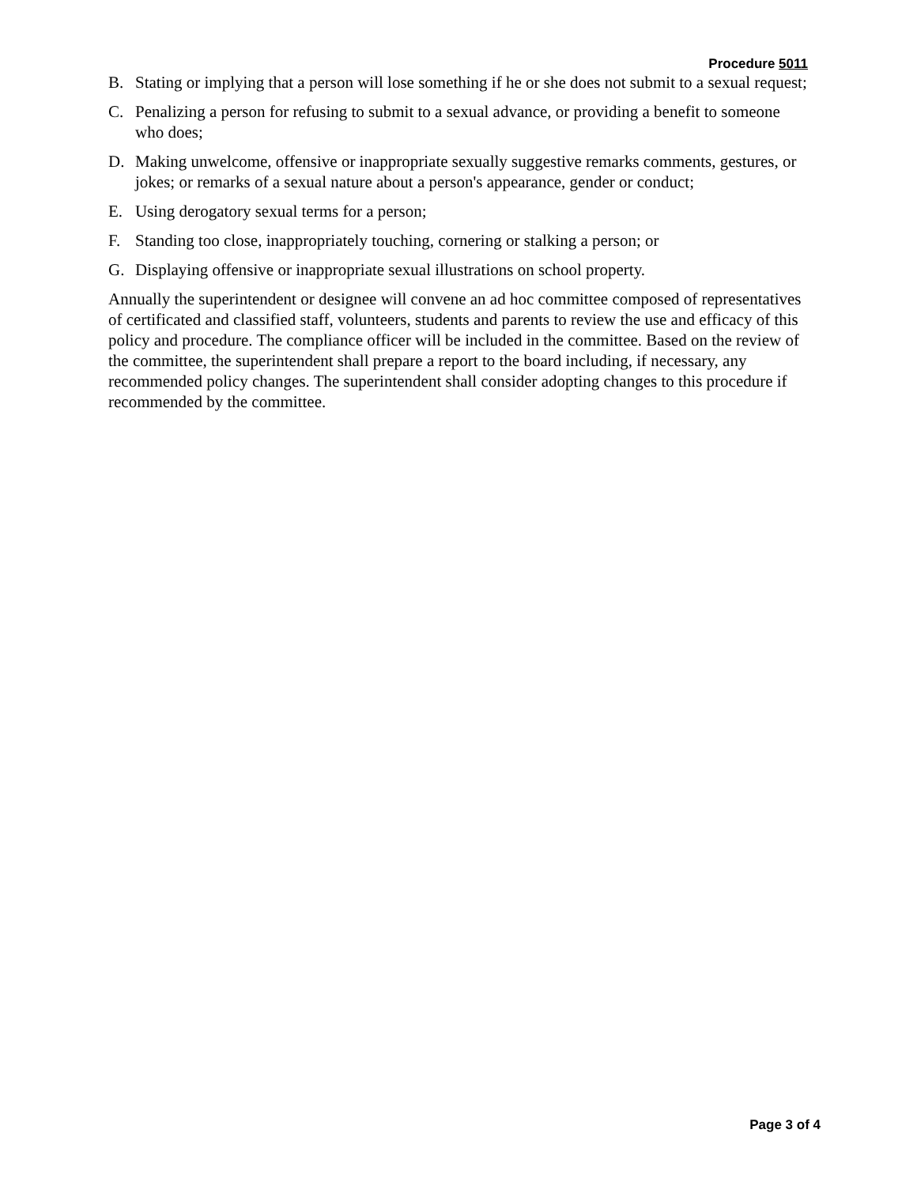Procedure 5011
B. Stating or implying that a person will lose something if he or she does not submit to a sexual request;
C. Penalizing a person for refusing to submit to a sexual advance, or providing a benefit to someone who does;
D. Making unwelcome, offensive or inappropriate sexually suggestive remarks comments, gestures, or jokes; or remarks of a sexual nature about a person's appearance, gender or conduct;
E. Using derogatory sexual terms for a person;
F. Standing too close, inappropriately touching, cornering or stalking a person; or
G. Displaying offensive or inappropriate sexual illustrations on school property.
Annually the superintendent or designee will convene an ad hoc committee composed of representatives of certificated and classified staff, volunteers, students and parents to review the use and efficacy of this policy and procedure. The compliance officer will be included in the committee. Based on the review of the committee, the superintendent shall prepare a report to the board including, if necessary, any recommended policy changes. The superintendent shall consider adopting changes to this procedure if recommended by the committee.
Page 3 of 4